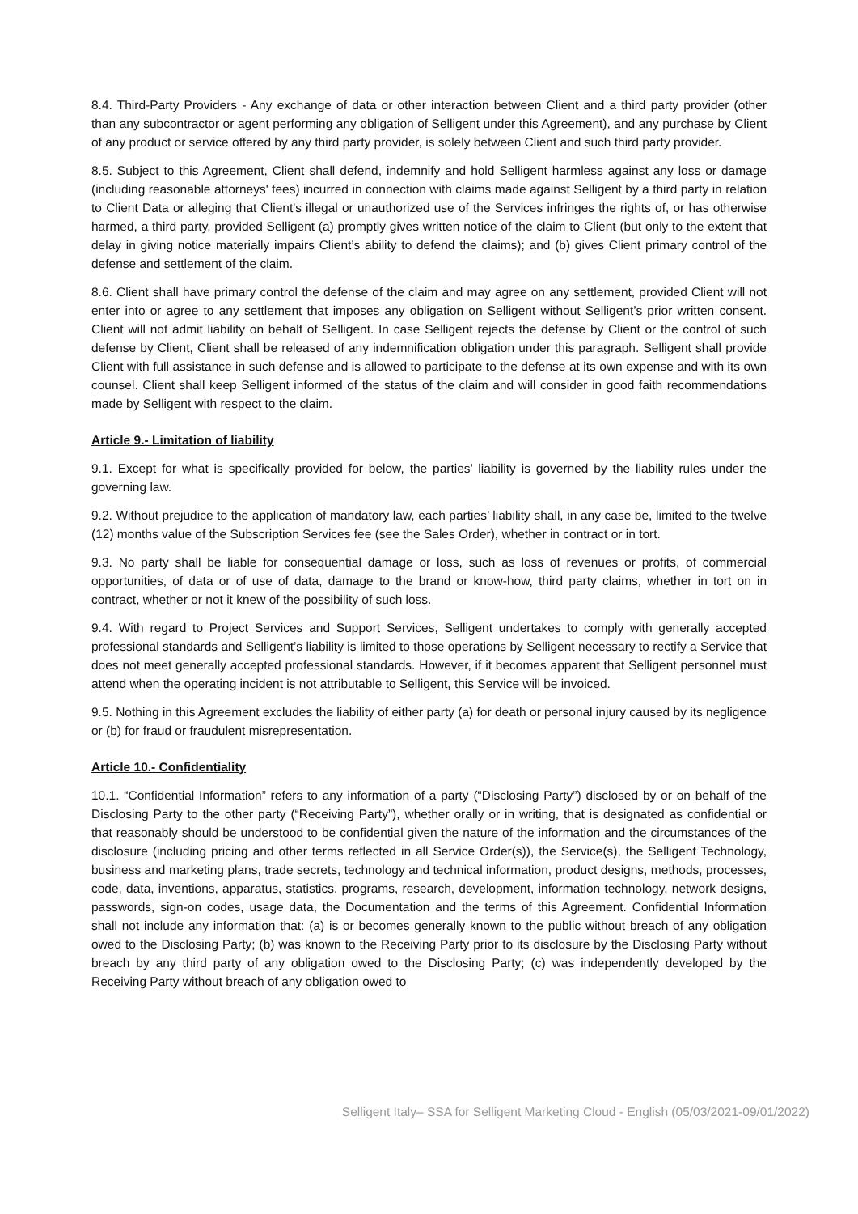8.4. Third-Party Providers - Any exchange of data or other interaction between Client and a third party provider (other than any subcontractor or agent performing any obligation of Selligent under this Agreement), and any purchase by Client of any product or service offered by any third party provider, is solely between Client and such third party provider.
8.5. Subject to this Agreement, Client shall defend, indemnify and hold Selligent harmless against any loss or damage (including reasonable attorneys' fees) incurred in connection with claims made against Selligent by a third party in relation to Client Data or alleging that Client's illegal or unauthorized use of the Services infringes the rights of, or has otherwise harmed, a third party, provided Selligent (a) promptly gives written notice of the claim to Client (but only to the extent that delay in giving notice materially impairs Client’s ability to defend the claims); and (b) gives Client primary control of the defense and settlement of the claim.
8.6. Client shall have primary control the defense of the claim and may agree on any settlement, provided Client will not enter into or agree to any settlement that imposes any obligation on Selligent without Selligent’s prior written consent. Client will not admit liability on behalf of Selligent. In case Selligent rejects the defense by Client or the control of such defense by Client, Client shall be released of any indemnification obligation under this paragraph. Selligent shall provide Client with full assistance in such defense and is allowed to participate to the defense at its own expense and with its own counsel. Client shall keep Selligent informed of the status of the claim and will consider in good faith recommendations made by Selligent with respect to the claim.
Article 9.- Limitation of liability
9.1. Except for what is specifically provided for below, the parties’ liability is governed by the liability rules under the governing law.
9.2. Without prejudice to the application of mandatory law, each parties’ liability shall, in any case be, limited to the twelve (12) months value of the Subscription Services fee (see the Sales Order), whether in contract or in tort.
9.3. No party shall be liable for consequential damage or loss, such as loss of revenues or profits, of commercial opportunities, of data or of use of data, damage to the brand or know-how, third party claims, whether in tort on in contract, whether or not it knew of the possibility of such loss.
9.4. With regard to Project Services and Support Services, Selligent undertakes to comply with generally accepted professional standards and Selligent’s liability is limited to those operations by Selligent necessary to rectify a Service that does not meet generally accepted professional standards. However, if it becomes apparent that Selligent personnel must attend when the operating incident is not attributable to Selligent, this Service will be invoiced.
9.5. Nothing in this Agreement excludes the liability of either party (a) for death or personal injury caused by its negligence or (b) for fraud or fraudulent misrepresentation.
Article 10.- Confidentiality
10.1. “Confidential Information” refers to any information of a party (“Disclosing Party”) disclosed by or on behalf of the Disclosing Party to the other party (“Receiving Party”), whether orally or in writing, that is designated as confidential or that reasonably should be understood to be confidential given the nature of the information and the circumstances of the disclosure (including pricing and other terms reflected in all Service Order(s)), the Service(s), the Selligent Technology, business and marketing plans, trade secrets, technology and technical information, product designs, methods, processes, code, data, inventions, apparatus, statistics, programs, research, development, information technology, network designs, passwords, sign-on codes, usage data, the Documentation and the terms of this Agreement. Confidential Information shall not include any information that: (a) is or becomes generally known to the public without breach of any obligation owed to the Disclosing Party; (b) was known to the Receiving Party prior to its disclosure by the Disclosing Party without breach by any third party of any obligation owed to the Disclosing Party; (c) was independently developed by the Receiving Party without breach of any obligation owed to
Selligent Italy– SSA for Selligent Marketing Cloud - English (05/03/2021-09/01/2022)